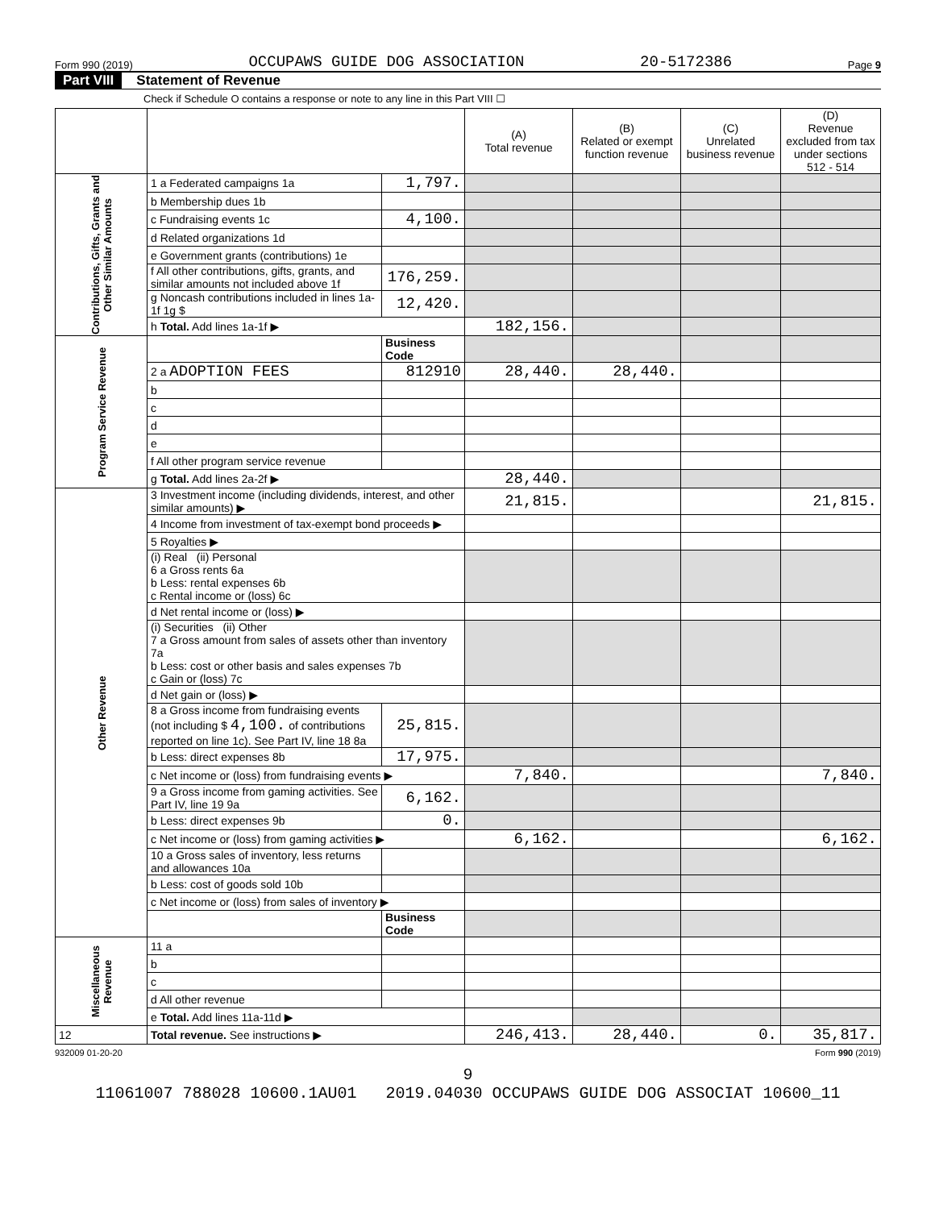Form 990 (2019) OCCUPAWS GUIDE DOG ASSOCIATION 20-5172386 Page 9
Part VIII Statement of Revenue
Check if Schedule O contains a response or note to any line in this Part VIII ☐
| | | | (A) Total revenue | (B) Related or exempt function revenue | (C) Unrelated business revenue | (D) Revenue excluded from tax under sections 512 - 514 |
| --- | --- | --- | --- | --- | --- | --- |
| Contributions, Gifts, Grants and Other Similar Amounts | 1 a Federated campaigns 1a | 1,797. | | | | |
| | b Membership dues 1b | | | | | |
| | c Fundraising events 1c | 4,100. | | | | |
| | d Related organizations 1d | | | | | |
| | e Government grants (contributions) 1e | | | | | |
| | f All other contributions, gifts, grants, and similar amounts not included above 1f | 176,259. | | | | |
| | g Noncash contributions included in lines 1a-1f 1g $ | 12,420. | | | | |
| | h Total. Add lines 1a-1f ▶ | | 182,156. | | | |
| Program Service Revenue | | Business Code | | | | |
| | 2 a ADOPTION FEES | 812910 | 28,440. | 28,440. | | |
| | b | | | | | |
| | c | | | | | |
| | d | | | | | |
| | e | | | | | |
| | f All other program service revenue | | | | | |
| | g Total. Add lines 2a-2f ▶ | | 28,440. | | | |
| Other Revenue | 3 Investment income (including dividends, interest, and other similar amounts) ▶ | | 21,815. | | | 21,815. |
| | 4 Income from investment of tax-exempt bond proceeds ▶ | | | | | |
| | 5 Royalties ▶ | | | | | |
| | (i) Real (ii) Personal 6 a Gross rents 6a b Less: rental expenses 6b c Rental income or (loss) 6c | | | | | |
| | d Net rental income or (loss) ▶ | | | | | |
| | (i) Securities (ii) Other 7 a Gross amount from sales of assets other than inventory 7a b Less: cost or other basis and sales expenses 7b c Gain or (loss) 7c | | | | | |
| | d Net gain or (loss) ▶ | | | | | |
| | 8 a Gross income from fundraising events (not including $ 4,100. of contributions reported on line 1c). See Part IV, line 18 8a | 25,815. | | | | |
| | b Less: direct expenses 8b | 17,975. | | | | |
| | c Net income or (loss) from fundraising events ▶ | | 7,840. | | | 7,840. |
| | 9 a Gross income from gaming activities. See Part IV, line 19 9a | 6,162. | | | | |
| | b Less: direct expenses 9b | 0. | | | | |
| | c Net income or (loss) from gaming activities ▶ | | 6,162. | | | 6,162. |
| | 10 a Gross sales of inventory, less returns and allowances 10a | | | | | |
| | b Less: cost of goods sold 10b | | | | | |
| | c Net income or (loss) from sales of inventory ▶ | | | | | |
| | | Business Code | | | | |
| Miscellaneous Revenue | 11 a | | | | | |
| | b | | | | | |
| | c | | | | | |
| | d All other revenue | | | | | |
| | e Total. Add lines 11a-11d ▶ | | | | | |
| 12 | Total revenue. See instructions ▶ | | 246,413. | 28,440. | 0. | 35,817. |
932009 01-20-20 Form 990 (2019)
9
11061007 788028 10600.1AU01 2019.04030 OCCUPAWS GUIDE DOG ASSOCIAT 10600_11